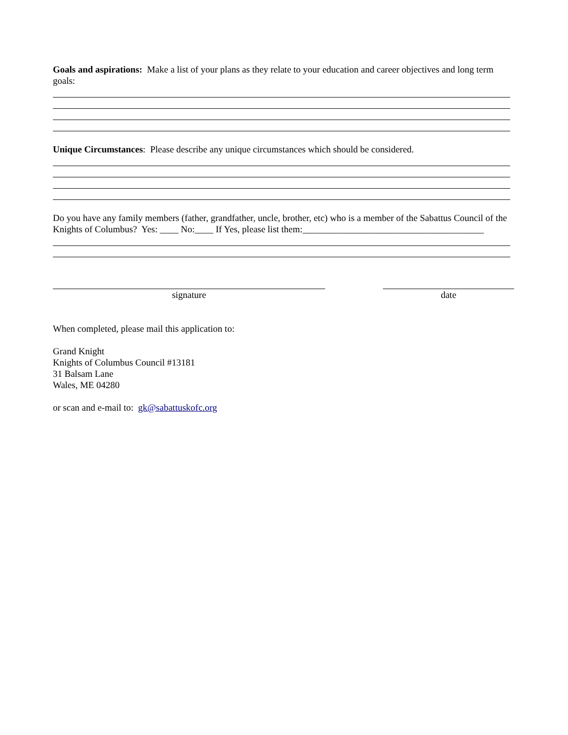Goals and aspirations: Make a list of your plans as they relate to your education and career objectives and long term goals:
Unique Circumstances: Please describe any unique circumstances which should be considered.
Do you have any family members (father, grandfather, uncle, brother, etc) who is a member of the Sabattus Council of the Knights of Columbus? Yes: ____ No:____ If Yes, please list them:_______________________________________
signature date
When completed, please mail this application to:
Grand Knight
Knights of Columbus Council #13181
31 Balsam Lane
Wales, ME 04280
or scan and e-mail to: gk@sabattuskofc.org